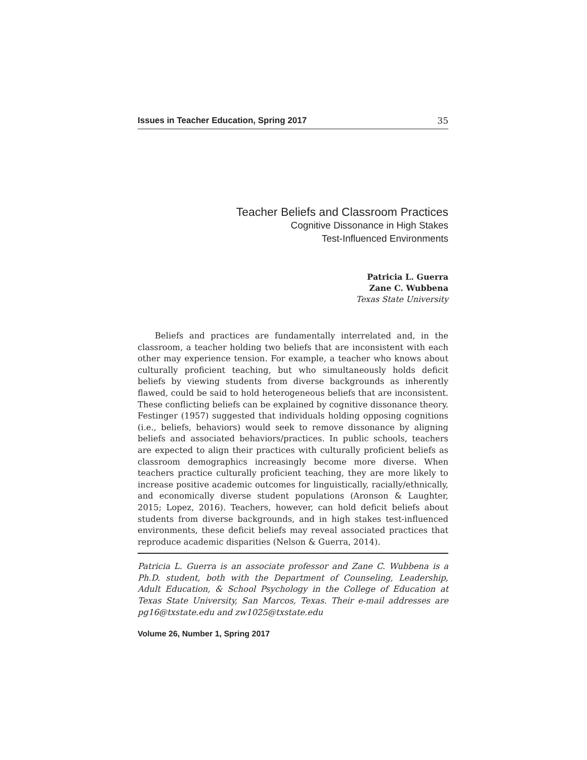Issues in Teacher Education, Spring 2017 35
Teacher Beliefs and Classroom Practices
Cognitive Dissonance in High Stakes
Test-Influenced Environments
Patricia L. Guerra
Zane C. Wubbena
Texas State University
Beliefs and practices are fundamentally interrelated and, in the classroom, a teacher holding two beliefs that are inconsistent with each other may experience tension. For example, a teacher who knows about culturally proficient teaching, but who simultaneously holds deficit beliefs by viewing students from diverse backgrounds as inherently flawed, could be said to hold heterogeneous beliefs that are inconsistent. These conflicting beliefs can be explained by cognitive dissonance theory. Festinger (1957) suggested that individuals holding opposing cognitions (i.e., beliefs, behaviors) would seek to remove dissonance by aligning beliefs and associated behaviors/practices. In public schools, teachers are expected to align their practices with culturally proficient beliefs as classroom demographics increasingly become more diverse. When teachers practice culturally proficient teaching, they are more likely to increase positive academic outcomes for linguistically, racially/ethnically, and economically diverse student populations (Aronson & Laughter, 2015; Lopez, 2016). Teachers, however, can hold deficit beliefs about students from diverse backgrounds, and in high stakes test-influenced environments, these deficit beliefs may reveal associated practices that reproduce academic disparities (Nelson & Guerra, 2014).
Patricia L. Guerra is an associate professor and Zane C. Wubbena is a Ph.D. student, both with the Department of Counseling, Leadership, Adult Education, & School Psychology in the College of Education at Texas State University, San Marcos, Texas. Their e-mail addresses are pg16@txstate.edu and zw1025@txstate.edu
Volume 26, Number 1, Spring 2017